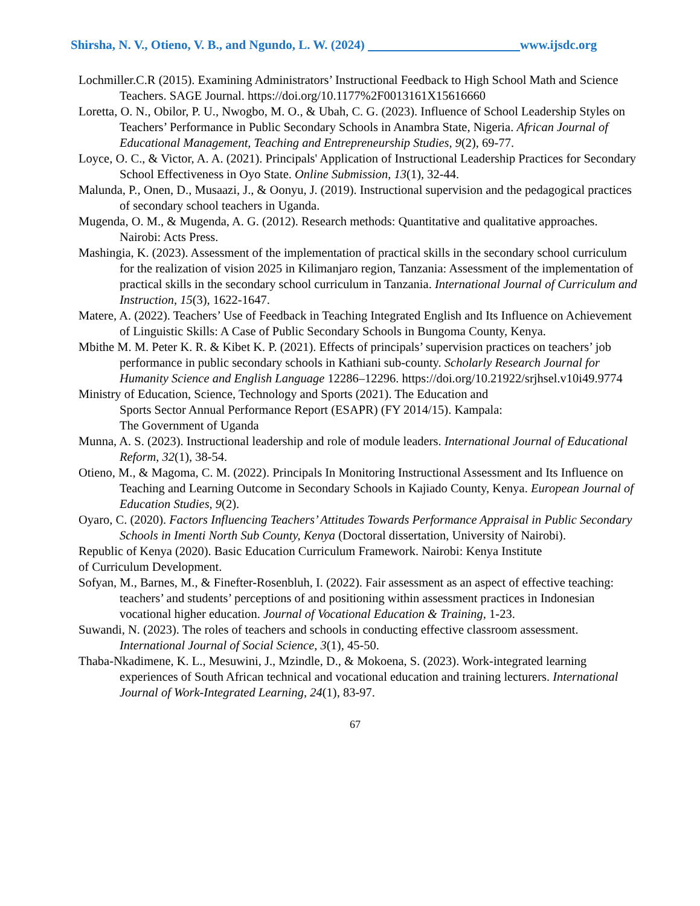Shirsha, N. V., Otieno, V. B., and Ngundo, L. W. (2024) www.ijsdc.org
Lochmiller.C.R (2015). Examining Administrators’ Instructional Feedback to High School Math and Science Teachers. SAGE Journal. https://doi.org/10.1177%2F0013161X15616660
Loretta, O. N., Obilor, P. U., Nwogbo, M. O., & Ubah, C. G. (2023). Influence of School Leadership Styles on Teachers’ Performance in Public Secondary Schools in Anambra State, Nigeria. African Journal of Educational Management, Teaching and Entrepreneurship Studies, 9(2), 69-77.
Loyce, O. C., & Victor, A. A. (2021). Principals' Application of Instructional Leadership Practices for Secondary School Effectiveness in Oyo State. Online Submission, 13(1), 32-44.
Malunda, P., Onen, D., Musaazi, J., & Oonyu, J. (2019). Instructional supervision and the pedagogical practices of secondary school teachers in Uganda.
Mugenda, O. M., & Mugenda, A. G. (2012). Research methods: Quantitative and qualitative approaches. Nairobi: Acts Press.
Mashingia, K. (2023). Assessment of the implementation of practical skills in the secondary school curriculum for the realization of vision 2025 in Kilimanjaro region, Tanzania: Assessment of the implementation of practical skills in the secondary school curriculum in Tanzania. International Journal of Curriculum and Instruction, 15(3), 1622-1647.
Matere, A. (2022). Teachers’ Use of Feedback in Teaching Integrated English and Its Influence on Achievement of Linguistic Skills: A Case of Public Secondary Schools in Bungoma County, Kenya.
Mbithe M. M. Peter K. R. & Kibet K. P. (2021). Effects of principals’ supervision practices on teachers’ job performance in public secondary schools in Kathiani sub-county. Scholarly Research Journal for Humanity Science and English Language 12286–12296. https://doi.org/10.21922/srjhsel.v10i49.9774
Ministry of Education, Science, Technology and Sports (2021). The Education and
Sports Sector Annual Performance Report (ESAPR) (FY 2014/15). Kampala:
The Government of Uganda
Munna, A. S. (2023). Instructional leadership and role of module leaders. International Journal of Educational Reform, 32(1), 38-54.
Otieno, M., & Magoma, C. M. (2022). Principals In Monitoring Instructional Assessment and Its Influence on Teaching and Learning Outcome in Secondary Schools in Kajiado County, Kenya. European Journal of Education Studies, 9(2).
Oyaro, C. (2020). Factors Influencing Teachers’ Attitudes Towards Performance Appraisal in Public Secondary Schools in Imenti North Sub County, Kenya (Doctoral dissertation, University of Nairobi).
Republic of Kenya (2020). Basic Education Curriculum Framework. Nairobi: Kenya Institute
of Curriculum Development.
Sofyan, M., Barnes, M., & Finefter-Rosenbluh, I. (2022). Fair assessment as an aspect of effective teaching: teachers’ and students’ perceptions of and positioning within assessment practices in Indonesian vocational higher education. Journal of Vocational Education & Training, 1-23.
Suwandi, N. (2023). The roles of teachers and schools in conducting effective classroom assessment. International Journal of Social Science, 3(1), 45-50.
Thaba-Nkadimene, K. L., Mesuwini, J., Mzindle, D., & Mokoena, S. (2023). Work-integrated learning experiences of South African technical and vocational education and training lecturers. International Journal of Work-Integrated Learning, 24(1), 83-97.
67